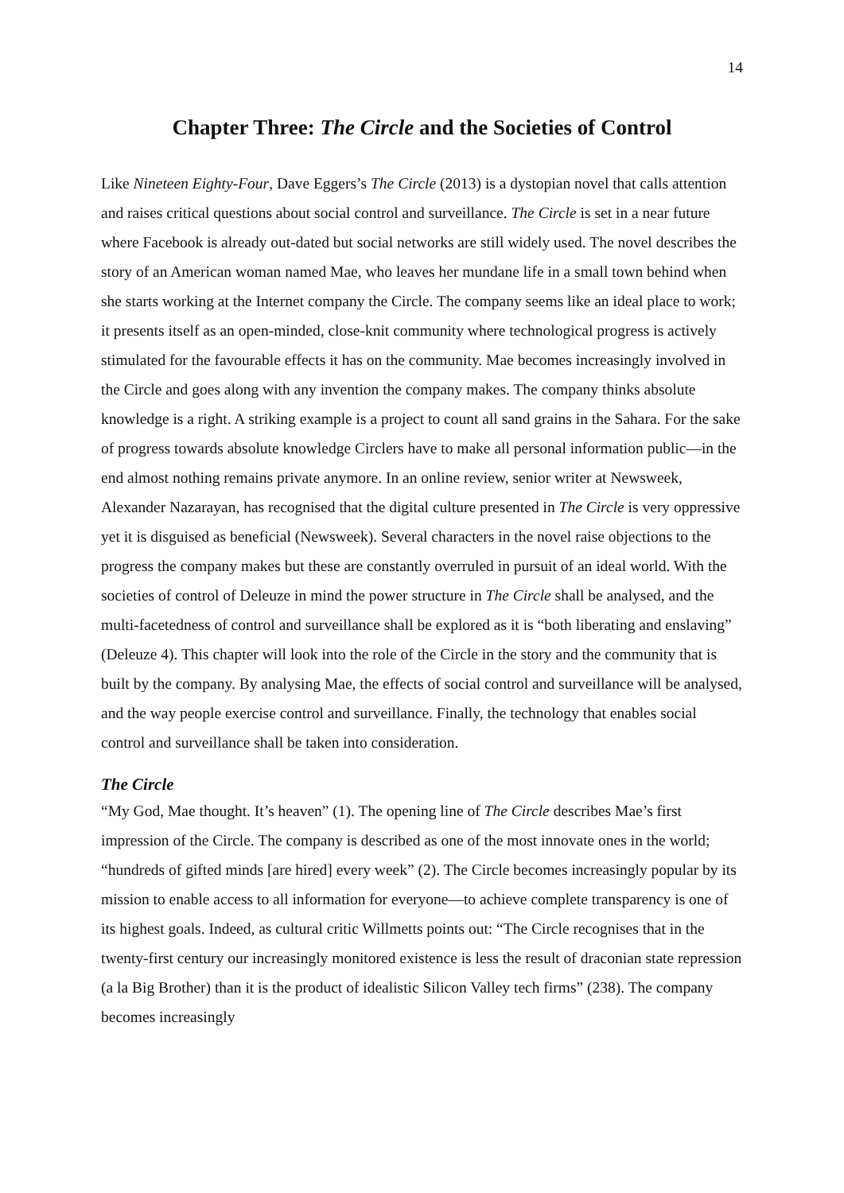14
Chapter Three: The Circle and the Societies of Control
Like Nineteen Eighty-Four, Dave Eggers’s The Circle (2013) is a dystopian novel that calls attention and raises critical questions about social control and surveillance. The Circle is set in a near future where Facebook is already out-dated but social networks are still widely used. The novel describes the story of an American woman named Mae, who leaves her mundane life in a small town behind when she starts working at the Internet company the Circle. The company seems like an ideal place to work; it presents itself as an open-minded, close-knit community where technological progress is actively stimulated for the favourable effects it has on the community. Mae becomes increasingly involved in the Circle and goes along with any invention the company makes. The company thinks absolute knowledge is a right. A striking example is a project to count all sand grains in the Sahara. For the sake of progress towards absolute knowledge Circlers have to make all personal information public—in the end almost nothing remains private anymore. In an online review, senior writer at Newsweek, Alexander Nazarayan, has recognised that the digital culture presented in The Circle is very oppressive yet it is disguised as beneficial (Newsweek). Several characters in the novel raise objections to the progress the company makes but these are constantly overruled in pursuit of an ideal world. With the societies of control of Deleuze in mind the power structure in The Circle shall be analysed, and the multi-facetedness of control and surveillance shall be explored as it is “both liberating and enslaving” (Deleuze 4). This chapter will look into the role of the Circle in the story and the community that is built by the company. By analysing Mae, the effects of social control and surveillance will be analysed, and the way people exercise control and surveillance. Finally, the technology that enables social control and surveillance shall be taken into consideration.
The Circle
“My God, Mae thought. It’s heaven” (1). The opening line of The Circle describes Mae’s first impression of the Circle. The company is described as one of the most innovate ones in the world; “hundreds of gifted minds [are hired] every week” (2). The Circle becomes increasingly popular by its mission to enable access to all information for everyone—to achieve complete transparency is one of its highest goals. Indeed, as cultural critic Willmetts points out: “The Circle recognises that in the twenty-first century our increasingly monitored existence is less the result of draconian state repression (a la Big Brother) than it is the product of idealistic Silicon Valley tech firms” (238). The company becomes increasingly